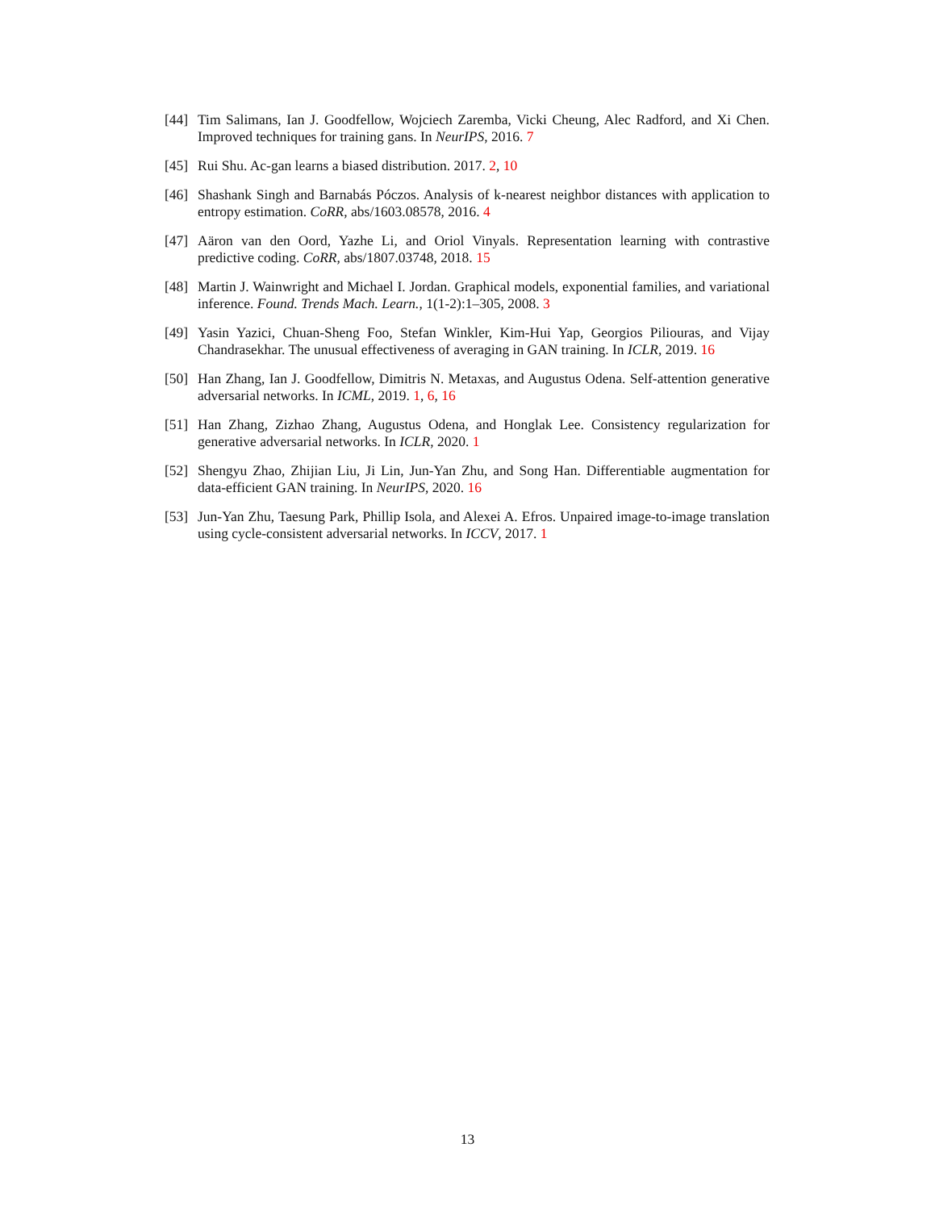[44] Tim Salimans, Ian J. Goodfellow, Wojciech Zaremba, Vicki Cheung, Alec Radford, and Xi Chen. Improved techniques for training gans. In NeurIPS, 2016. 7
[45] Rui Shu. Ac-gan learns a biased distribution. 2017. 2, 10
[46] Shashank Singh and Barnabás Póczos. Analysis of k-nearest neighbor distances with application to entropy estimation. CoRR, abs/1603.08578, 2016. 4
[47] Aäron van den Oord, Yazhe Li, and Oriol Vinyals. Representation learning with contrastive predictive coding. CoRR, abs/1807.03748, 2018. 15
[48] Martin J. Wainwright and Michael I. Jordan. Graphical models, exponential families, and variational inference. Found. Trends Mach. Learn., 1(1-2):1–305, 2008. 3
[49] Yasin Yazici, Chuan-Sheng Foo, Stefan Winkler, Kim-Hui Yap, Georgios Piliouras, and Vijay Chandrasekhar. The unusual effectiveness of averaging in GAN training. In ICLR, 2019. 16
[50] Han Zhang, Ian J. Goodfellow, Dimitris N. Metaxas, and Augustus Odena. Self-attention generative adversarial networks. In ICML, 2019. 1, 6, 16
[51] Han Zhang, Zizhao Zhang, Augustus Odena, and Honglak Lee. Consistency regularization for generative adversarial networks. In ICLR, 2020. 1
[52] Shengyu Zhao, Zhijian Liu, Ji Lin, Jun-Yan Zhu, and Song Han. Differentiable augmentation for data-efficient GAN training. In NeurIPS, 2020. 16
[53] Jun-Yan Zhu, Taesung Park, Phillip Isola, and Alexei A. Efros. Unpaired image-to-image translation using cycle-consistent adversarial networks. In ICCV, 2017. 1
13